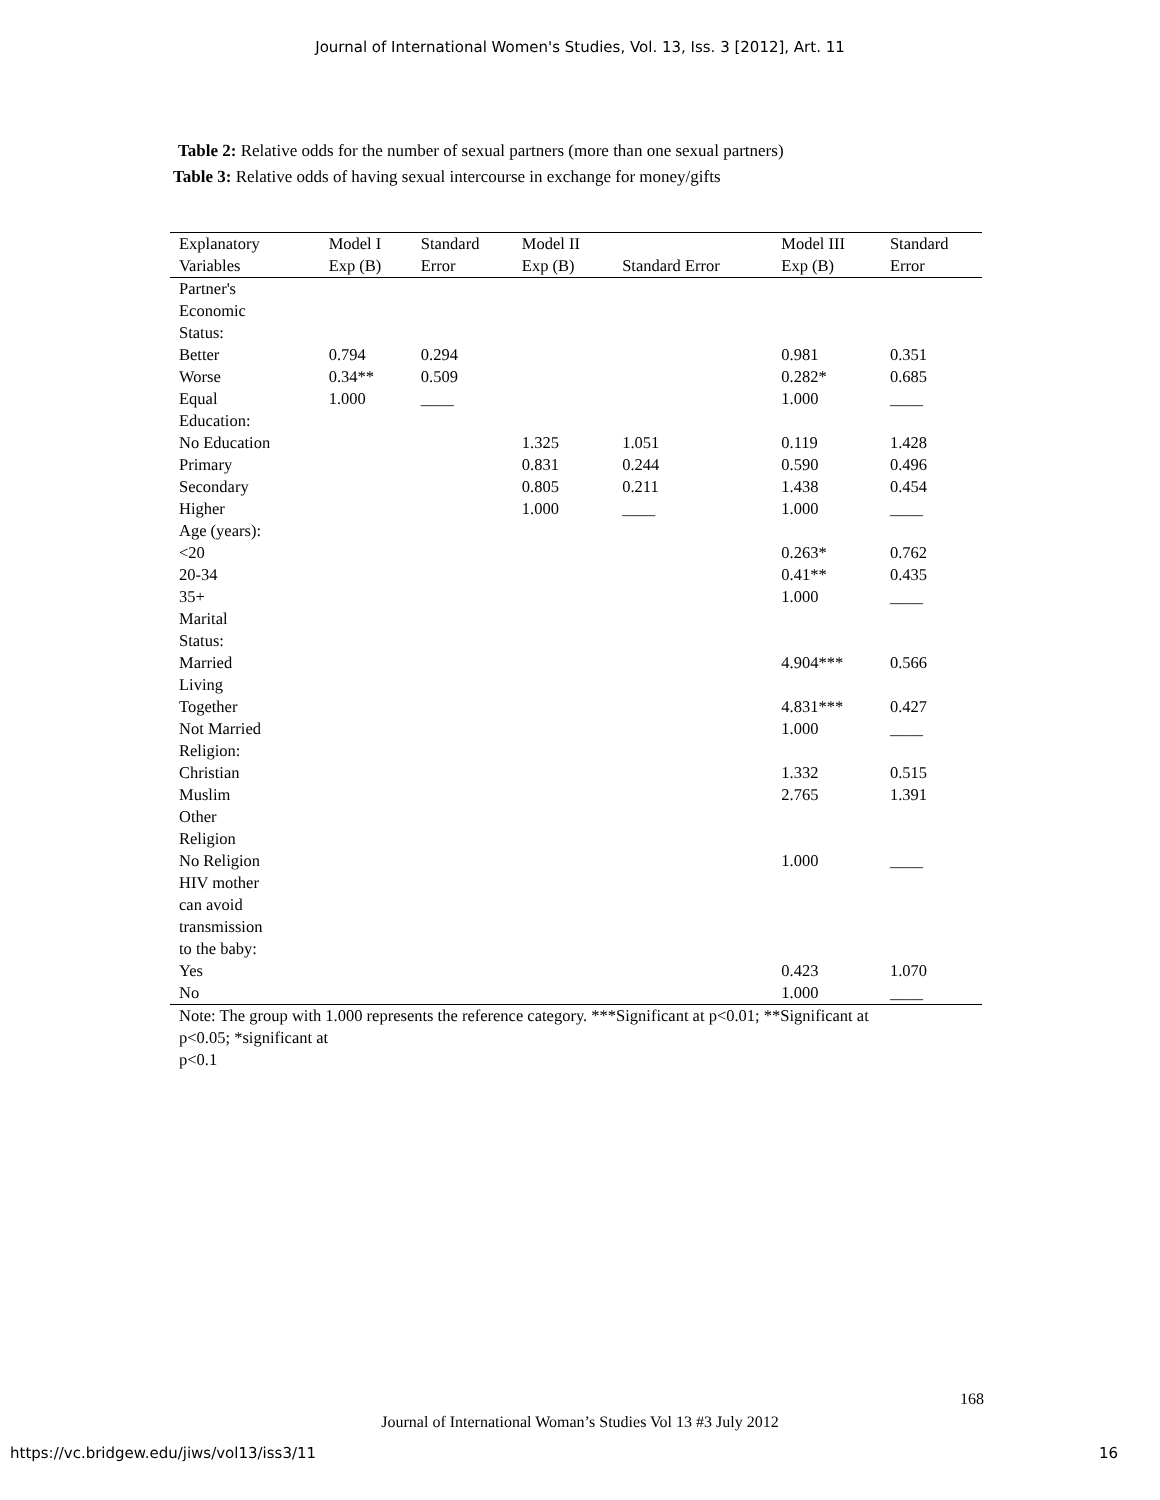Journal of International Women's Studies, Vol. 13, Iss. 3 [2012], Art. 11
Table 2: Relative odds for the number of sexual partners (more than one sexual partners)
Table 3: Relative odds of having sexual intercourse in exchange for money/gifts
| Explanatory | Model I | Standard | Model II | | Model III | Standard |
| --- | --- | --- | --- | --- | --- | --- |
| Variables | Exp (B) | Error | Exp (B) | Standard Error | Exp (B) | Error |
| Partner's Economic Status: | | | | | | |
| Better | 0.794 | 0.294 | | | 0.981 | 0.351 |
| Worse | 0.34** | 0.509 | | | 0.282* | 0.685 |
| Equal | 1.000 | ____ | | | 1.000 | ____ |
| Education: | | | | | | |
| No Education | | | 1.325 | 1.051 | 0.119 | 1.428 |
| Primary | | | 0.831 | 0.244 | 0.590 | 0.496 |
| Secondary | | | 0.805 | 0.211 | 1.438 | 0.454 |
| Higher | | | 1.000 | ____ | 1.000 | ____ |
| Age (years): | | | | | | |
| <20 | | | | | 0.263* | 0.762 |
| 20-34 | | | | | 0.41** | 0.435 |
| 35+ | | | | | 1.000 | ____ |
| Marital Status: | | | | | | |
| Married | | | | | 4.904*** | 0.566 |
| Living Together | | | | | 4.831*** | 0.427 |
| Not Married | | | | | 1.000 | ____ |
| Religion: | | | | | | |
| Christian | | | | | 1.332 | 0.515 |
| Muslim | | | | | 2.765 | 1.391 |
| Other Religion | | | | | | |
| No Religion | | | | | 1.000 | ____ |
| HIV mother can avoid transmission to the baby: | | | | | | |
| Yes | | | | | 0.423 | 1.070 |
| No | | | | | 1.000 | ____ |
Note: The group with 1.000 represents the reference category. ***Significant at p<0.01; **Significant at p<0.05; *significant at
p<0.1
168
Journal of International Woman’s Studies Vol 13 #3 July 2012
https://vc.bridgew.edu/jiws/vol13/iss3/11
16